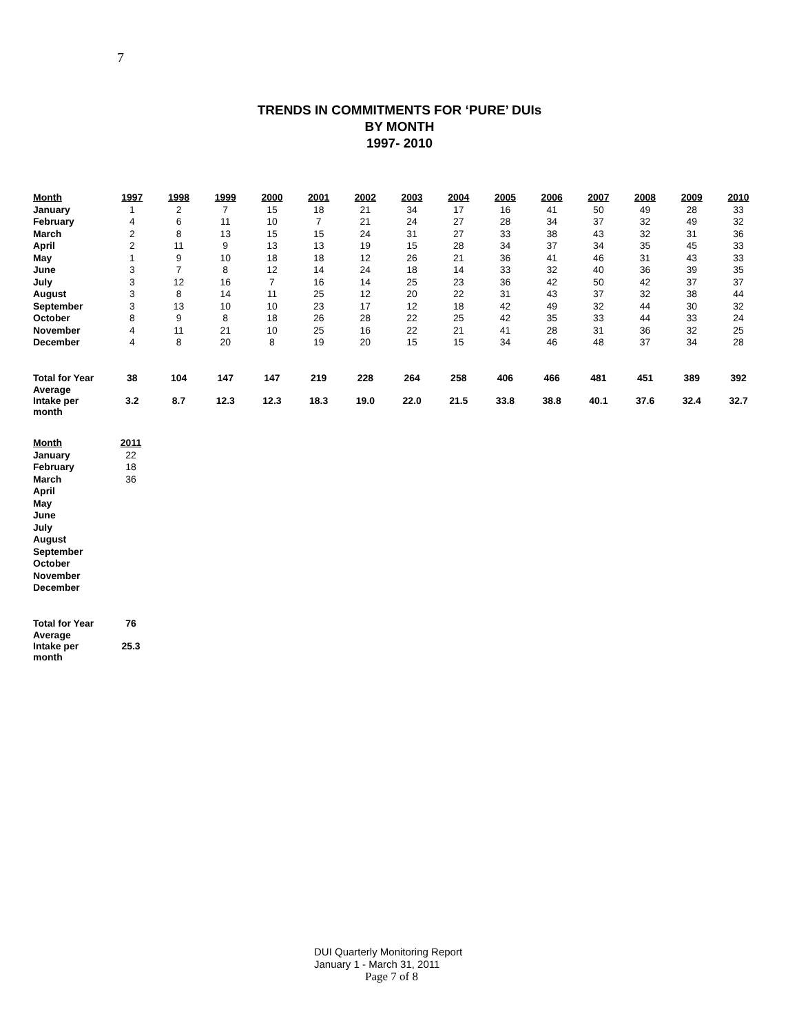7
TRENDS IN COMMITMENTS FOR ‘PURE’ DUIs
BY MONTH
1997- 2010
| Month | 1997 | 1998 | 1999 | 2000 | 2001 | 2002 | 2003 | 2004 | 2005 | 2006 | 2007 | 2008 | 2009 | 2010 |
| --- | --- | --- | --- | --- | --- | --- | --- | --- | --- | --- | --- | --- | --- | --- |
| January | 1 | 2 | 7 | 15 | 18 | 21 | 34 | 17 | 16 | 41 | 50 | 49 | 28 | 33 |
| February | 4 | 6 | 11 | 10 | 7 | 21 | 24 | 27 | 28 | 34 | 37 | 32 | 49 | 32 |
| March | 2 | 8 | 13 | 15 | 15 | 24 | 31 | 27 | 33 | 38 | 43 | 32 | 31 | 36 |
| April | 2 | 11 | 9 | 13 | 13 | 19 | 15 | 28 | 34 | 37 | 34 | 35 | 45 | 33 |
| May | 1 | 9 | 10 | 18 | 18 | 12 | 26 | 21 | 36 | 41 | 46 | 31 | 43 | 33 |
| June | 3 | 7 | 8 | 12 | 14 | 24 | 18 | 14 | 33 | 32 | 40 | 36 | 39 | 35 |
| July | 3 | 12 | 16 | 7 | 16 | 14 | 25 | 23 | 36 | 42 | 50 | 42 | 37 | 37 |
| August | 3 | 8 | 14 | 11 | 25 | 12 | 20 | 22 | 31 | 43 | 37 | 32 | 38 | 44 |
| September | 3 | 13 | 10 | 10 | 23 | 17 | 12 | 18 | 42 | 49 | 32 | 44 | 30 | 32 |
| October | 8 | 9 | 8 | 18 | 26 | 28 | 22 | 25 | 42 | 35 | 33 | 44 | 33 | 24 |
| November | 4 | 11 | 21 | 10 | 25 | 16 | 22 | 21 | 41 | 28 | 31 | 36 | 32 | 25 |
| December | 4 | 8 | 20 | 8 | 19 | 20 | 15 | 15 | 34 | 46 | 48 | 37 | 34 | 28 |
| Total for Year | 38 | 104 | 147 | 147 | 219 | 228 | 264 | 258 | 406 | 466 | 481 | 451 | 389 | 392 |
| Average Intake per month | 3.2 | 8.7 | 12.3 | 12.3 | 18.3 | 19.0 | 22.0 | 21.5 | 33.8 | 38.8 | 40.1 | 37.6 | 32.4 | 32.7 |
| Month | 2011 |
| --- | --- |
| January | 22 |
| February | 18 |
| March | 36 |
| April | |
| May | |
| June | |
| July | |
| August | |
| September | |
| October | |
| November | |
| December | |
| Total for Year | 76 |
| Average Intake per month | 25.3 |
DUI Quarterly Monitoring Report
January 1 - March 31, 2011
Page 7 of 8